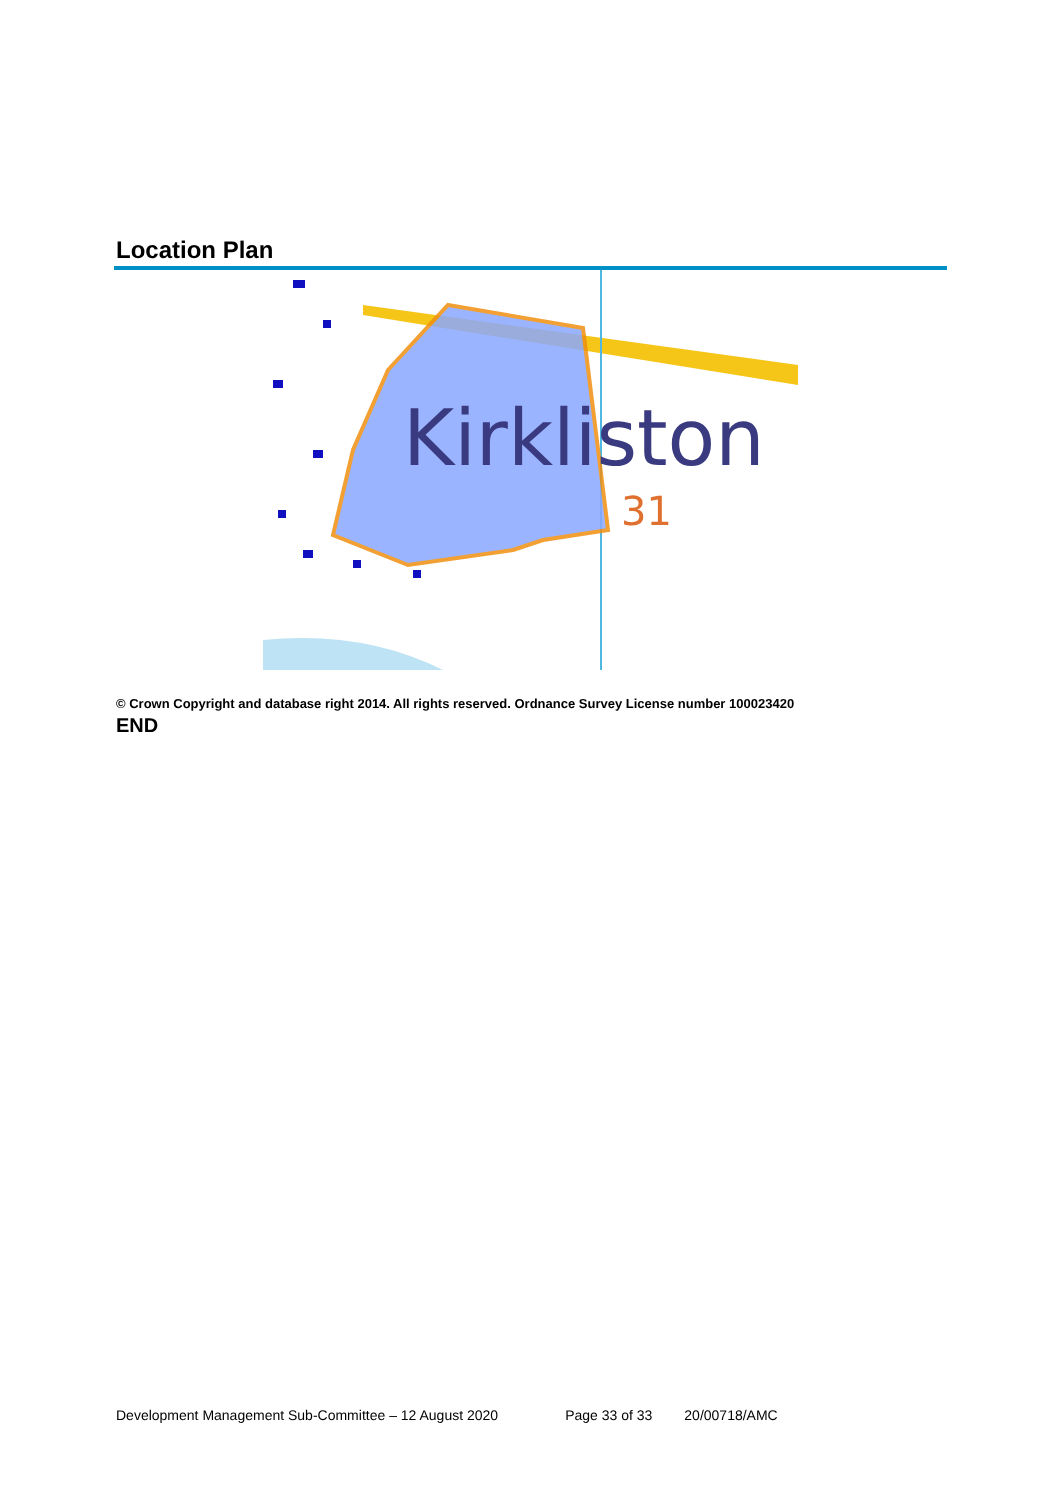Location Plan
Kirkliston
31
© Crown Copyright and database right 2014. All rights reserved. Ordnance Survey License number 100023420
END
Development Management Sub-Committee – 12 August 2020 Page 33 of 33 20/00718/AMC